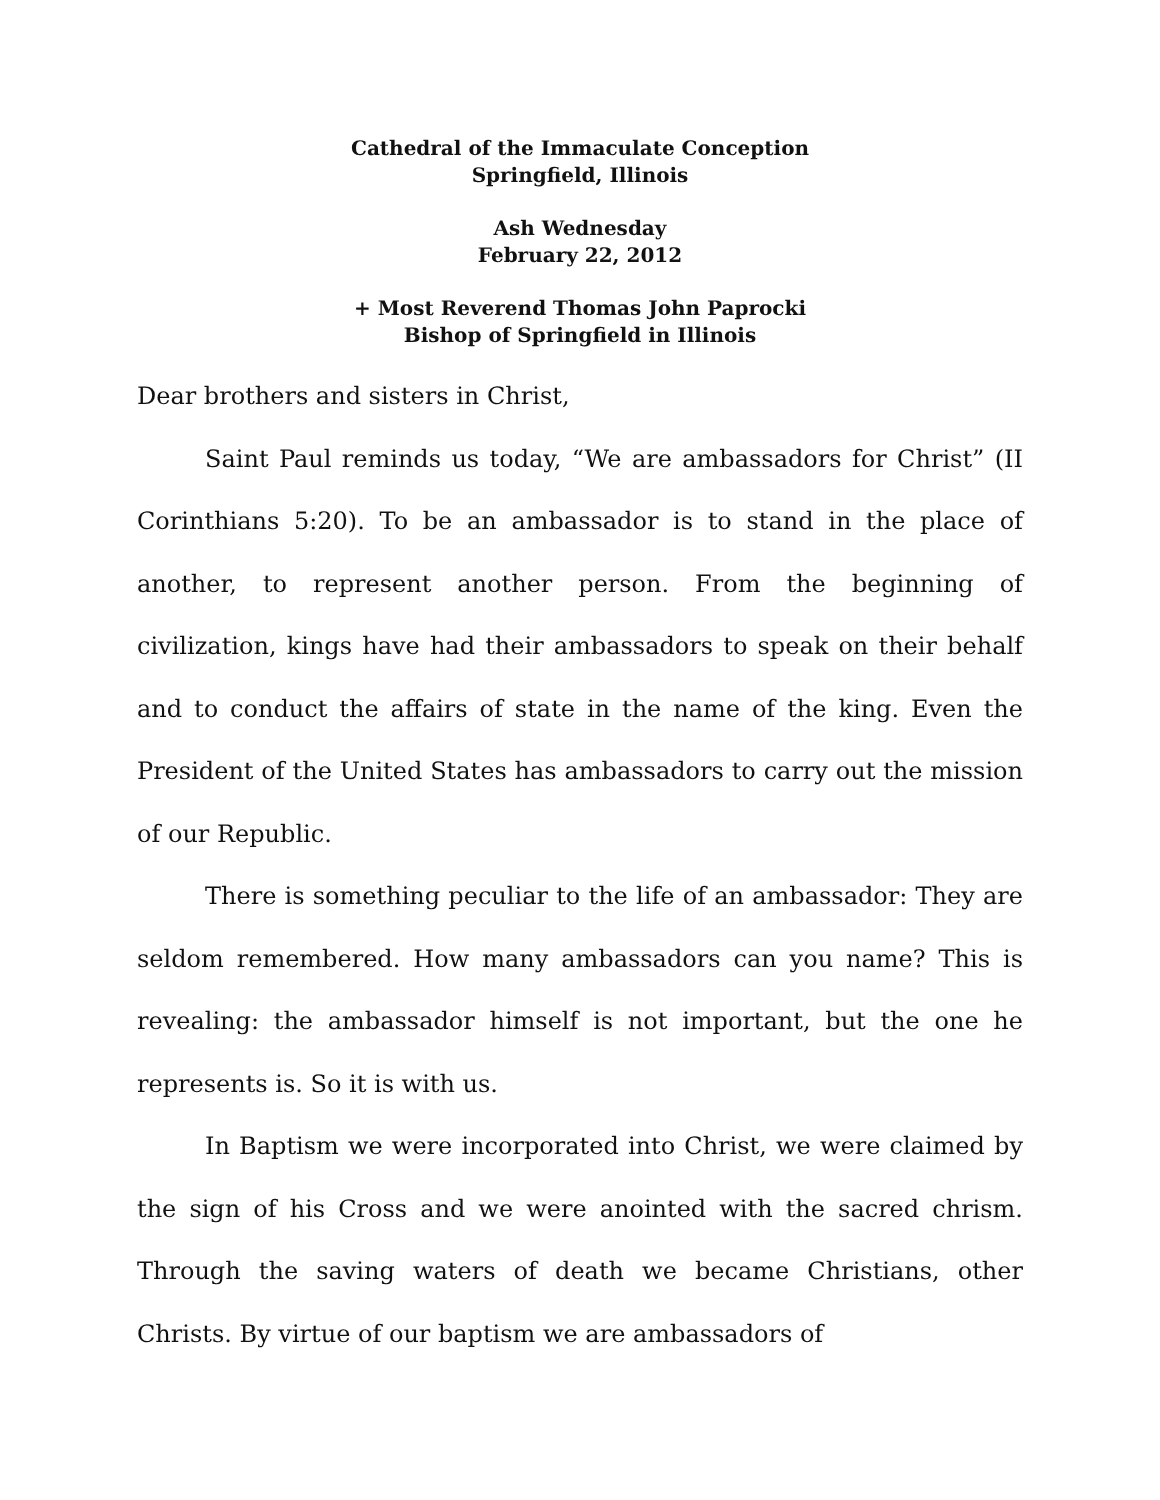Cathedral of the Immaculate Conception
Springfield, Illinois
Ash Wednesday
February 22, 2012
+ Most Reverend Thomas John Paprocki
Bishop of Springfield in Illinois
Dear brothers and sisters in Christ,
Saint Paul reminds us today, “We are ambassadors for Christ” (II Corinthians 5:20). To be an ambassador is to stand in the place of another, to represent another person. From the beginning of civilization, kings have had their ambassadors to speak on their behalf and to conduct the affairs of state in the name of the king. Even the President of the United States has ambassadors to carry out the mission of our Republic.
There is something peculiar to the life of an ambassador: They are seldom remembered. How many ambassadors can you name? This is revealing: the ambassador himself is not important, but the one he represents is. So it is with us.
In Baptism we were incorporated into Christ, we were claimed by the sign of his Cross and we were anointed with the sacred chrism. Through the saving waters of death we became Christians, other Christs. By virtue of our baptism we are ambassadors of